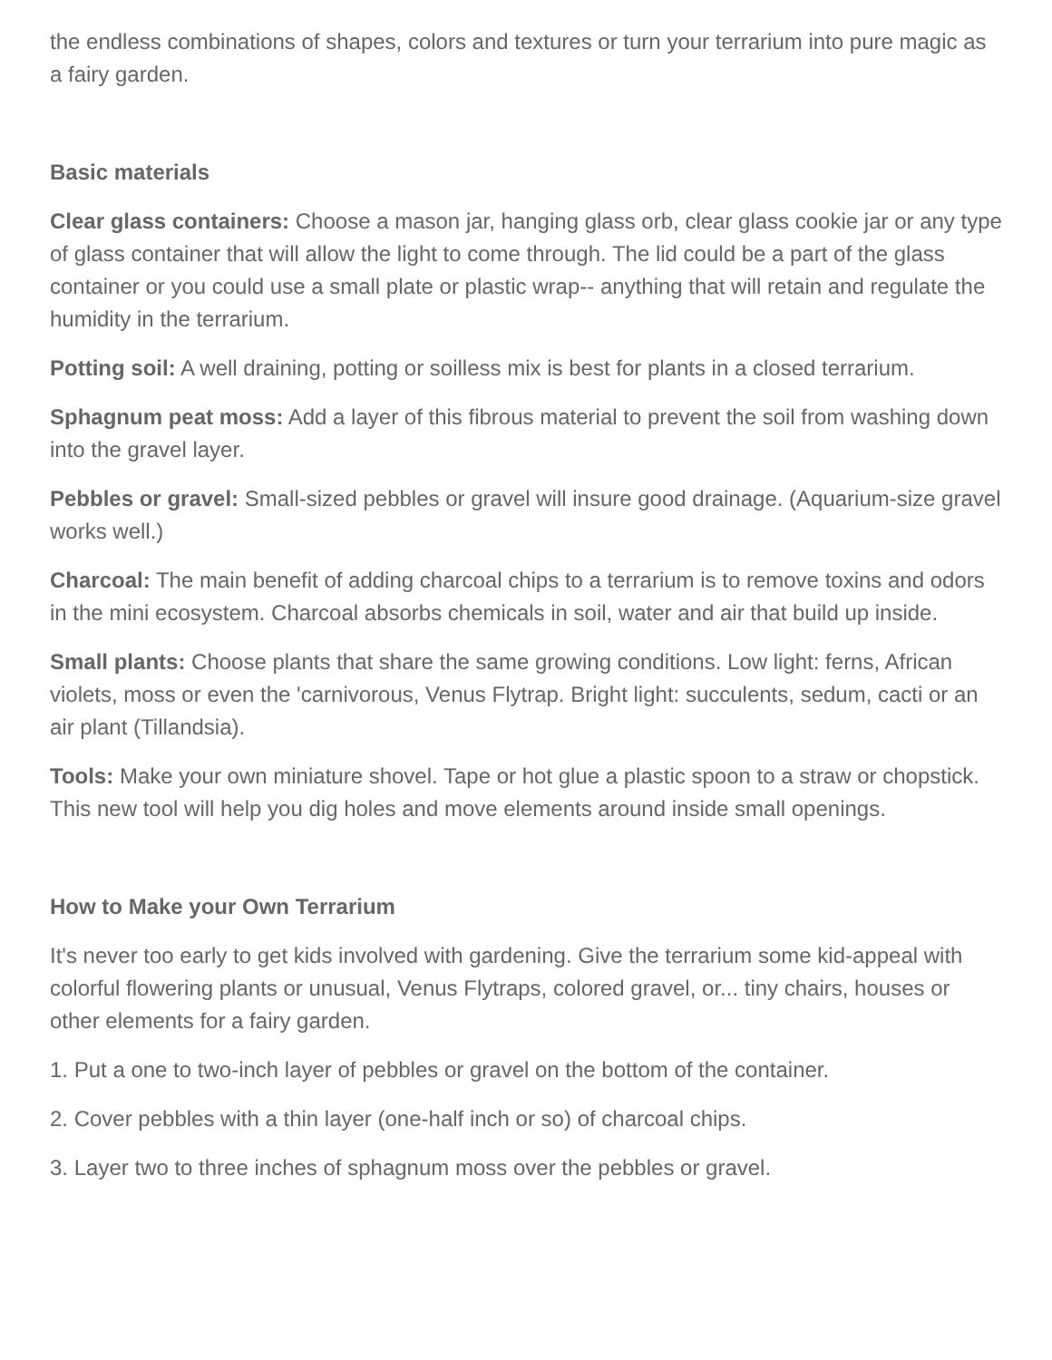the endless combinations of shapes, colors and textures or turn your terrarium into pure magic as a fairy garden.
Basic materials
Clear glass containers: Choose a mason jar, hanging glass orb, clear glass cookie jar or any type of glass container that will allow the light to come through. The lid could be a part of the glass container or you could use a small plate or plastic wrap-- anything that will retain and regulate the humidity in the terrarium.
Potting soil: A well draining, potting or soilless mix is best for plants in a closed terrarium.
Sphagnum peat moss: Add a layer of this fibrous material to prevent the soil from washing down into the gravel layer.
Pebbles or gravel: Small-sized pebbles or gravel will insure good drainage. (Aquarium-size gravel works well.)
Charcoal: The main benefit of adding charcoal chips to a terrarium is to remove toxins and odors in the mini ecosystem. Charcoal absorbs chemicals in soil, water and air that build up inside.
Small plants: Choose plants that share the same growing conditions. Low light: ferns, African violets, moss or even the 'carnivorous, Venus Flytrap. Bright light: succulents, sedum, cacti or an air plant (Tillandsia).
Tools: Make your own miniature shovel. Tape or hot glue a plastic spoon to a straw or chopstick. This new tool will help you dig holes and move elements around inside small openings.
How to Make your Own Terrarium
It's never too early to get kids involved with gardening. Give the terrarium some kid-appeal with colorful flowering plants or unusual, Venus Flytraps, colored gravel, or... tiny chairs, houses or other elements for a fairy garden.
1. Put a one to two-inch layer of pebbles or gravel on the bottom of the container.
2. Cover pebbles with a thin layer (one-half inch or so) of charcoal chips.
3. Layer two to three inches of sphagnum moss over the pebbles or gravel.